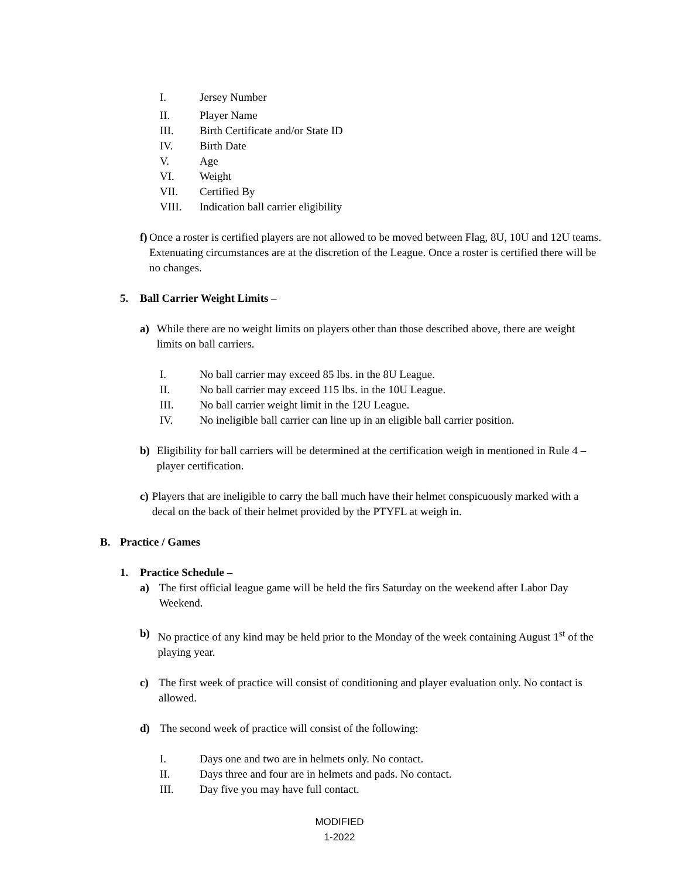I. Jersey Number
II. Player Name
III. Birth Certificate and/or State ID
IV. Birth Date
V. Age
VI. Weight
VII. Certified By
VIII. Indication ball carrier eligibility
f) Once a roster is certified players are not allowed to be moved between Flag, 8U, 10U and 12U teams. Extenuating circumstances are at the discretion of the League. Once a roster is certified there will be no changes.
5. Ball Carrier Weight Limits –
a) While there are no weight limits on players other than those described above, there are weight limits on ball carriers.
I. No ball carrier may exceed 85 lbs. in the 8U League.
II. No ball carrier may exceed 115 lbs. in the 10U League.
III. No ball carrier weight limit in the 12U League.
IV. No ineligible ball carrier can line up in an eligible ball carrier position.
b) Eligibility for ball carriers will be determined at the certification weigh in mentioned in Rule 4 – player certification.
c) Players that are ineligible to carry the ball much have their helmet conspicuously marked with a decal on the back of their helmet provided by the PTYFL at weigh in.
B. Practice / Games
1. Practice Schedule –
a) The first official league game will be held the firs Saturday on the weekend after Labor Day Weekend.
b) No practice of any kind may be held prior to the Monday of the week containing August 1<sup>st</sup> of the playing year.
c) The first week of practice will consist of conditioning and player evaluation only. No contact is allowed.
d) The second week of practice will consist of the following:
I. Days one and two are in helmets only. No contact.
II. Days three and four are in helmets and pads. No contact.
III. Day five you may have full contact.
MODIFIED
1-2022